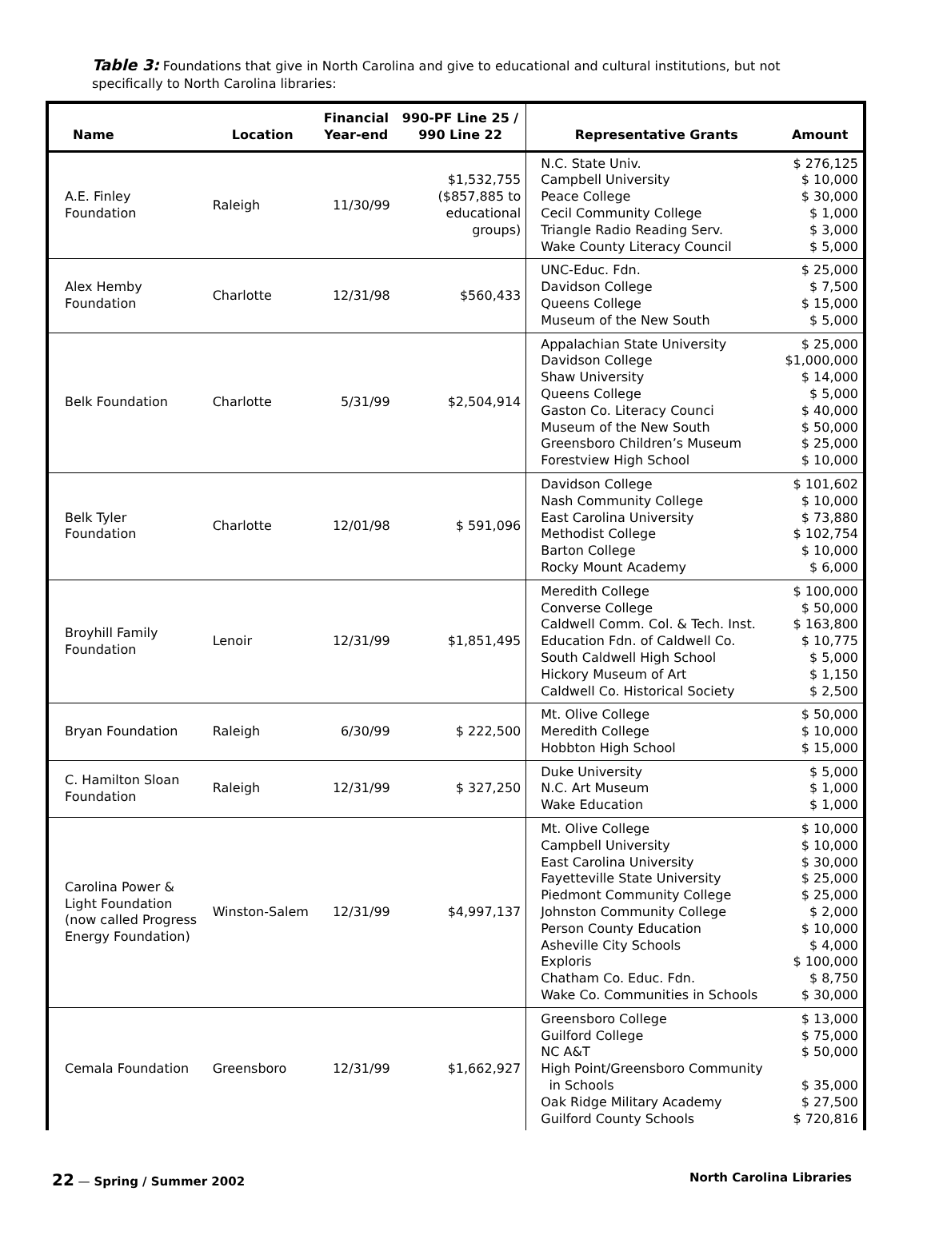Table 3: Foundations that give in North Carolina and give to educational and cultural institutions, but not specifically to North Carolina libraries:
| Name | Location | Financial Year-end | 990-PF Line 25 / 990 Line 22 | Representative Grants | Amount |
| --- | --- | --- | --- | --- | --- |
| A.E. Finley Foundation | Raleigh | 11/30/99 | $1,532,755 ($857,885 to educational groups) | N.C. State Univ. Campbell University Peace College Cecil Community College Triangle Radio Reading Serv. Wake County Literacy Council | $ 276,125 $ 10,000 $ 30,000 $ 1,000 $ 3,000 $ 5,000 |
| Alex Hemby Foundation | Charlotte | 12/31/98 | $560,433 | UNC-Educ. Fdn. Davidson College Queens College Museum of the New South | $ 25,000 $ 7,500 $ 15,000 $ 5,000 |
| Belk Foundation | Charlotte | 5/31/99 | $2,504,914 | Appalachian State University Davidson College Shaw University Queens College Gaston Co. Literacy Counci Museum of the New South Greensboro Children’s Museum Forestview High School | $ 25,000 $1,000,000 $ 14,000 $ 5,000 $ 40,000 $ 50,000 $ 25,000 $ 10,000 |
| Belk Tyler Foundation | Charlotte | 12/01/98 | $ 591,096 | Davidson College Nash Community College East Carolina University Methodist College Barton College Rocky Mount Academy | $ 101,602 $ 10,000 $ 73,880 $ 102,754 $ 10,000 $ 6,000 |
| Broyhill Family Foundation | Lenoir | 12/31/99 | $1,851,495 | Meredith College Converse College Caldwell Comm. Col. & Tech. Inst. Education Fdn. of Caldwell Co. South Caldwell High School Hickory Museum of Art Caldwell Co. Historical Society | $ 100,000 $ 50,000 $ 163,800 $ 10,775 $ 5,000 $ 1,150 $ 2,500 |
| Bryan Foundation | Raleigh | 6/30/99 | $ 222,500 | Mt. Olive College Meredith College Hobbton High School | $ 50,000 $ 10,000 $ 15,000 |
| C. Hamilton Sloan Foundation | Raleigh | 12/31/99 | $ 327,250 | Duke University N.C. Art Museum Wake Education | $ 5,000 $ 1,000 $ 1,000 |
| Carolina Power & Light Foundation (now called Progress Energy Foundation) | Winston-Salem | 12/31/99 | $4,997,137 | Mt. Olive College Campbell University East Carolina University Fayetteville State University Piedmont Community College Johnston Community College Person County Education Asheville City Schools Exploris Chatham Co. Educ. Fdn. Wake Co. Communities in Schools | $ 10,000 $ 10,000 $ 30,000 $ 25,000 $ 25,000 $ 2,000 $ 10,000 $ 4,000 $ 100,000 $ 8,750 $ 30,000 |
| Cemala Foundation | Greensboro | 12/31/99 | $1,662,927 | Greensboro College Guilford College NC A&T High Point/Greensboro Community in Schools Oak Ridge Military Academy Guilford County Schools | $ 13,000 $ 75,000 $ 50,000 $ 35,000 $ 27,500 $ 720,816 |
22 — Spring / Summer 2002 North Carolina Libraries